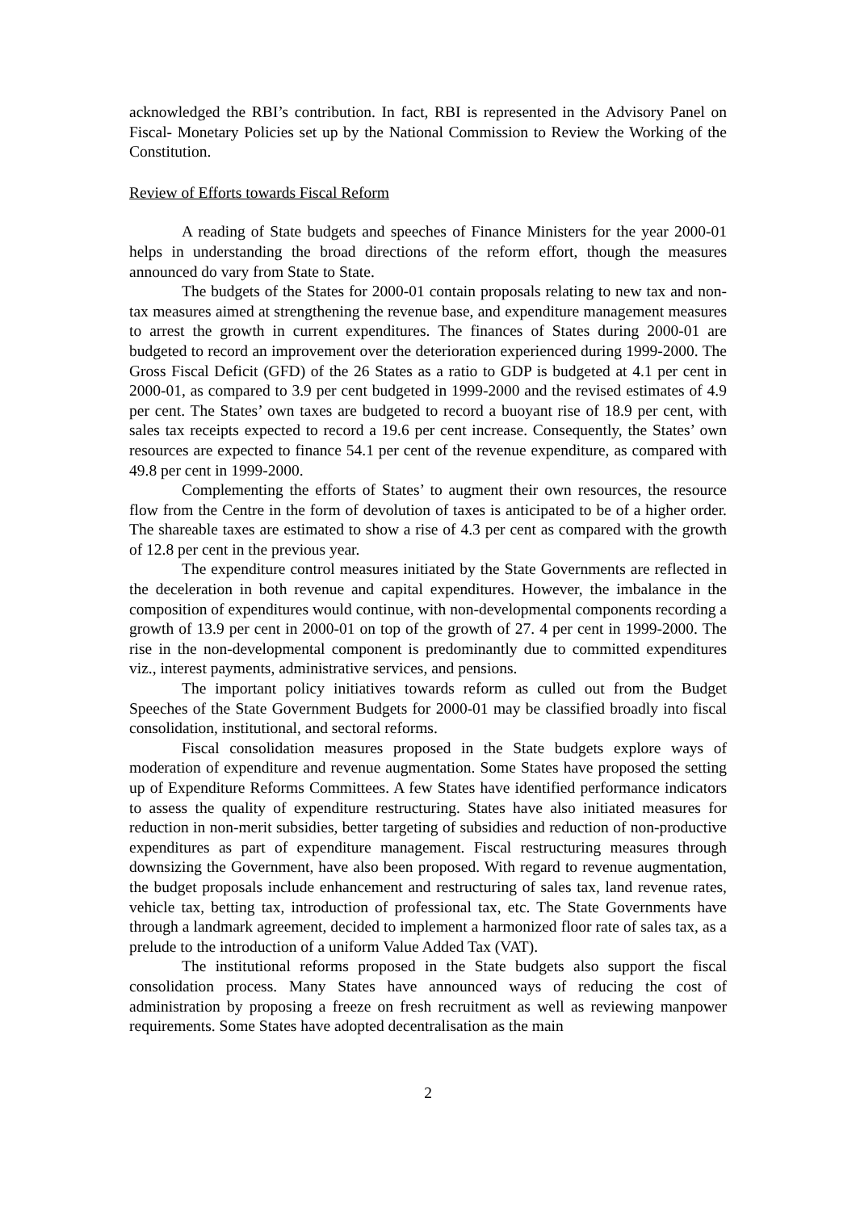acknowledged the RBI’s contribution. In fact, RBI is represented in the Advisory Panel on Fiscal- Monetary Policies set up by the National Commission to Review the Working of the Constitution.
Review of Efforts towards Fiscal Reform
A reading of State budgets and speeches of Finance Ministers for the year 2000-01 helps in understanding the broad directions of the reform effort, though the measures announced do vary from State to State.
The budgets of the States for 2000-01 contain proposals relating to new tax and non-tax measures aimed at strengthening the revenue base, and expenditure management measures to arrest the growth in current expenditures. The finances of States during 2000-01 are budgeted to record an improvement over the deterioration experienced during 1999-2000. The Gross Fiscal Deficit (GFD) of the 26 States as a ratio to GDP is budgeted at 4.1 per cent in 2000-01, as compared to 3.9 per cent budgeted in 1999-2000 and the revised estimates of 4.9 per cent. The States’ own taxes are budgeted to record a buoyant rise of 18.9 per cent, with sales tax receipts expected to record a 19.6 per cent increase. Consequently, the States’ own resources are expected to finance 54.1 per cent of the revenue expenditure, as compared with 49.8 per cent in 1999-2000.
Complementing the efforts of States’ to augment their own resources, the resource flow from the Centre in the form of devolution of taxes is anticipated to be of a higher order. The shareable taxes are estimated to show a rise of 4.3 per cent as compared with the growth of 12.8 per cent in the previous year.
The expenditure control measures initiated by the State Governments are reflected in the deceleration in both revenue and capital expenditures. However, the imbalance in the composition of expenditures would continue, with non-developmental components recording a growth of 13.9 per cent in 2000-01 on top of the growth of 27. 4 per cent in 1999-2000. The rise in the non-developmental component is predominantly due to committed expenditures viz., interest payments, administrative services, and pensions.
The important policy initiatives towards reform as culled out from the Budget Speeches of the State Government Budgets for 2000-01 may be classified broadly into fiscal consolidation, institutional, and sectoral reforms.
Fiscal consolidation measures proposed in the State budgets explore ways of moderation of expenditure and revenue augmentation. Some States have proposed the setting up of Expenditure Reforms Committees. A few States have identified performance indicators to assess the quality of expenditure restructuring. States have also initiated measures for reduction in non-merit subsidies, better targeting of subsidies and reduction of non-productive expenditures as part of expenditure management. Fiscal restructuring measures through downsizing the Government, have also been proposed. With regard to revenue augmentation, the budget proposals include enhancement and restructuring of sales tax, land revenue rates, vehicle tax, betting tax, introduction of professional tax, etc. The State Governments have through a landmark agreement, decided to implement a harmonized floor rate of sales tax, as a prelude to the introduction of a uniform Value Added Tax (VAT).
The institutional reforms proposed in the State budgets also support the fiscal consolidation process. Many States have announced ways of reducing the cost of administration by proposing a freeze on fresh recruitment as well as reviewing manpower requirements. Some States have adopted decentralisation as the main
2